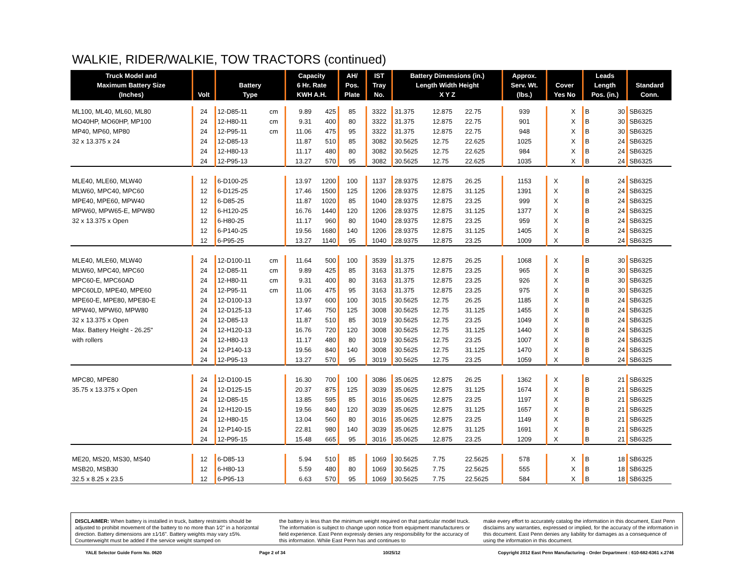WALKIE, RIDER/WALKIE, TOW TRACTORS (continued)
| Truck Model and Maximum Battery Size (Inches) | Volt | Battery Type | | Capacity 6 Hr. Rate KWH A.H. | | AH/ Pos. Plate | IST Tray No. | Battery Dimensions (in.) Length Width Height X Y Z | | | Approx. Serv. Wt. (lbs.) | Cover Yes No | | Leads Length Pos. (in.) | | Standard Conn. |
| --- | --- | --- | --- | --- | --- | --- | --- | --- | --- | --- | --- | --- | --- | --- | --- | --- |
| ML100, ML40, ML60, ML80 | 24 | 12-D85-11 | cm | 9.89 | 425 | 85 | 3322 | 31.375 | 12.875 | 22.75 | 939 | | X | B | 30 | SB6325 |
| MO40HP, MO60HP, MP100 | 24 | 12-H80-11 | cm | 9.31 | 400 | 80 | 3322 | 31.375 | 12.875 | 22.75 | 901 | | X | B | 30 | SB6325 |
| MP40, MP60, MP80 | 24 | 12-P95-11 | cm | 11.06 | 475 | 95 | 3322 | 31.375 | 12.875 | 22.75 | 948 | | X | B | 30 | SB6325 |
| 32 x 13.375 x 24 | 24 | 12-D85-13 | | 11.87 | 510 | 85 | 3082 | 30.5625 | 12.75 | 22.625 | 1025 | | X | B | 24 | SB6325 |
| | 24 | 12-H80-13 | | 11.17 | 480 | 80 | 3082 | 30.5625 | 12.75 | 22.625 | 984 | | X | B | 24 | SB6325 |
| | 24 | 12-P95-13 | | 13.27 | 570 | 95 | 3082 | 30.5625 | 12.75 | 22.625 | 1035 | | X | B | 24 | SB6325 |
| MLE40, MLE60, MLW40 | 12 | 6-D100-25 | | 13.97 | 1200 | 100 | 1137 | 28.9375 | 12.875 | 26.25 | 1153 | X | | B | 24 | SB6325 |
| MLW60, MPC40, MPC60 | 12 | 6-D125-25 | | 17.46 | 1500 | 125 | 1206 | 28.9375 | 12.875 | 31.125 | 1391 | X | | B | 24 | SB6325 |
| MPE40, MPE60, MPW40 | 12 | 6-D85-25 | | 11.87 | 1020 | 85 | 1040 | 28.9375 | 12.875 | 23.25 | 999 | X | | B | 24 | SB6325 |
| MPW60, MPW65-E, MPW80 | 12 | 6-H120-25 | | 16.76 | 1440 | 120 | 1206 | 28.9375 | 12.875 | 31.125 | 1377 | X | | B | 24 | SB6325 |
| 32 x 13.375 x Open | 12 | 6-H80-25 | | 11.17 | 960 | 80 | 1040 | 28.9375 | 12.875 | 23.25 | 959 | X | | B | 24 | SB6325 |
| | 12 | 6-P140-25 | | 19.56 | 1680 | 140 | 1206 | 28.9375 | 12.875 | 31.125 | 1405 | X | | B | 24 | SB6325 |
| | 12 | 6-P95-25 | | 13.27 | 1140 | 95 | 1040 | 28.9375 | 12.875 | 23.25 | 1009 | X | | B | 24 | SB6325 |
| MLE40, MLE60, MLW40 | 24 | 12-D100-11 | cm | 11.64 | 500 | 100 | 3539 | 31.375 | 12.875 | 26.25 | 1068 | X | | B | 30 | SB6325 |
| MLW60, MPC40, MPC60 | 24 | 12-D85-11 | cm | 9.89 | 425 | 85 | 3163 | 31.375 | 12.875 | 23.25 | 965 | X | | B | 30 | SB6325 |
| MPC60-E, MPC60AD | 24 | 12-H80-11 | cm | 9.31 | 400 | 80 | 3163 | 31.375 | 12.875 | 23.25 | 926 | X | | B | 30 | SB6325 |
| MPC60LD, MPE40, MPE60 | 24 | 12-P95-11 | cm | 11.06 | 475 | 95 | 3163 | 31.375 | 12.875 | 23.25 | 975 | X | | B | 30 | SB6325 |
| MPE60-E, MPE80, MPE80-E | 24 | 12-D100-13 | | 13.97 | 600 | 100 | 3015 | 30.5625 | 12.75 | 26.25 | 1185 | X | | B | 24 | SB6325 |
| MPW40, MPW60, MPW80 | 24 | 12-D125-13 | | 17.46 | 750 | 125 | 3008 | 30.5625 | 12.75 | 31.125 | 1455 | X | | B | 24 | SB6325 |
| 32 x 13.375 x Open | 24 | 12-D85-13 | | 11.87 | 510 | 85 | 3019 | 30.5625 | 12.75 | 23.25 | 1049 | X | | B | 24 | SB6325 |
| Max. Battery Height - 26.25" | 24 | 12-H120-13 | | 16.76 | 720 | 120 | 3008 | 30.5625 | 12.75 | 31.125 | 1440 | X | | B | 24 | SB6325 |
| with rollers | 24 | 12-H80-13 | | 11.17 | 480 | 80 | 3019 | 30.5625 | 12.75 | 23.25 | 1007 | X | | B | 24 | SB6325 |
| | 24 | 12-P140-13 | | 19.56 | 840 | 140 | 3008 | 30.5625 | 12.75 | 31.125 | 1470 | X | | B | 24 | SB6325 |
| | 24 | 12-P95-13 | | 13.27 | 570 | 95 | 3019 | 30.5625 | 12.75 | 23.25 | 1059 | X | | B | 24 | SB6325 |
| MPC80, MPE80 | 24 | 12-D100-15 | | 16.30 | 700 | 100 | 3086 | 35.0625 | 12.875 | 26.25 | 1362 | X | | B | 21 | SB6325 |
| 35.75 x 13.375 x Open | 24 | 12-D125-15 | | 20.37 | 875 | 125 | 3039 | 35.0625 | 12.875 | 31.125 | 1674 | X | | B | 21 | SB6325 |
| | 24 | 12-D85-15 | | 13.85 | 595 | 85 | 3016 | 35.0625 | 12.875 | 23.25 | 1197 | X | | B | 21 | SB6325 |
| | 24 | 12-H120-15 | | 19.56 | 840 | 120 | 3039 | 35.0625 | 12.875 | 31.125 | 1657 | X | | B | 21 | SB6325 |
| | 24 | 12-H80-15 | | 13.04 | 560 | 80 | 3016 | 35.0625 | 12.875 | 23.25 | 1149 | X | | B | 21 | SB6325 |
| | 24 | 12-P140-15 | | 22.81 | 980 | 140 | 3039 | 35.0625 | 12.875 | 31.125 | 1691 | X | | B | 21 | SB6325 |
| | 24 | 12-P95-15 | | 15.48 | 665 | 95 | 3016 | 35.0625 | 12.875 | 23.25 | 1209 | X | | B | 21 | SB6325 |
| ME20, MS20, MS30, MS40 | 12 | 6-D85-13 | | 5.94 | 510 | 85 | 1069 | 30.5625 | 7.75 | 22.5625 | 578 | | X | B | 18 | SB6325 |
| MSB20, MSB30 | 12 | 6-H80-13 | | 5.59 | 480 | 80 | 1069 | 30.5625 | 7.75 | 22.5625 | 555 | | X | B | 18 | SB6325 |
| 32.5 x 8.25 x 23.5 | 12 | 6-P95-13 | | 6.63 | 570 | 95 | 1069 | 30.5625 | 7.75 | 22.5625 | 584 | | X | B | 18 | SB6325 |
DISCLAIMER: When battery is installed in truck, battery restraints should be adjusted to prohibit movement of the battery to no more than 1⁄2" in a horizontal direction. Battery dimensions are ±1⁄16". Battery weights may vary ±5%. Counterweight must be added if the service weight stamped on
the battery is less than the minimum weight required on that particular model truck. The information is subject to change upon notice from equipment manufacturers or field experience. East Penn expressly denies any responsibility for the accuracy of this information. While East Penn has and continues to
make every effort to accurately catalog the information in this document, East Penn disclaims any warranties, expressed or implied, for the accuracy of the information in this document. East Penn denies any liability for damages as a consequence of using the information in this document.
YALE Selector Guide Form No. 0620 Page 2 of 34 10/25/12 Copyright 2012 East Penn Manufacturing - Order Department : 610-682-6361 x.2746